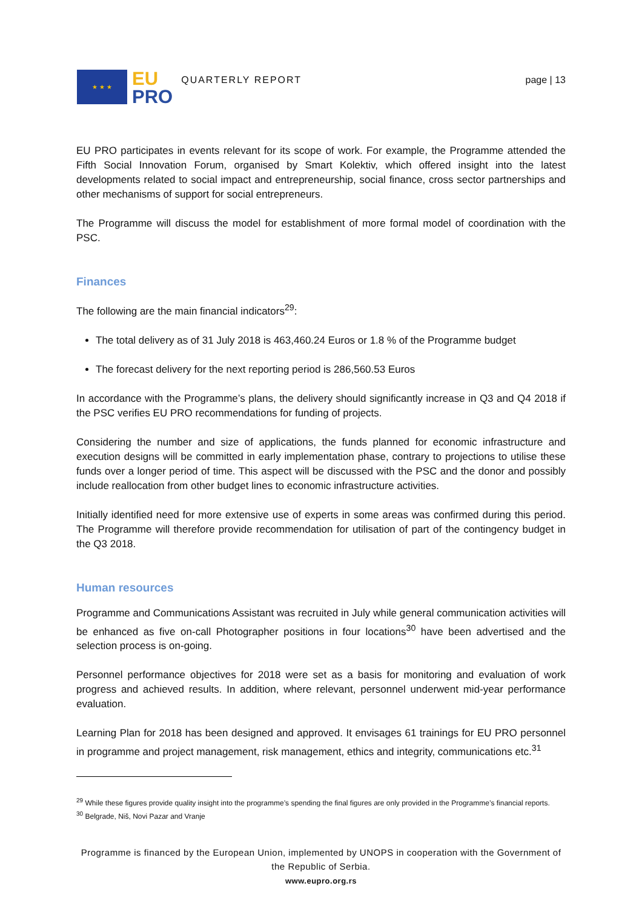★ ★ ★
EU
PRO
QUARTERLY REPORT page | 13
EU PRO participates in events relevant for its scope of work. For example, the Programme attended the Fifth Social Innovation Forum, organised by Smart Kolektiv, which offered insight into the latest developments related to social impact and entrepreneurship, social finance, cross sector partnerships and other mechanisms of support for social entrepreneurs.
The Programme will discuss the model for establishment of more formal model of coordination with the PSC.
Finances
The following are the main financial indicators<sup>29</sup>:
The total delivery as of 31 July 2018 is 463,460.24 Euros or 1.8 % of the Programme budget
The forecast delivery for the next reporting period is 286,560.53 Euros
In accordance with the Programme’s plans, the delivery should significantly increase in Q3 and Q4 2018 if the PSC verifies EU PRO recommendations for funding of projects.
Considering the number and size of applications, the funds planned for economic infrastructure and execution designs will be committed in early implementation phase, contrary to projections to utilise these funds over a longer period of time. This aspect will be discussed with the PSC and the donor and possibly include reallocation from other budget lines to economic infrastructure activities.
Initially identified need for more extensive use of experts in some areas was confirmed during this period. The Programme will therefore provide recommendation for utilisation of part of the contingency budget in the Q3 2018.
Human resources
Programme and Communications Assistant was recruited in July while general communication activities will be enhanced as five on-call Photographer positions in four locations<sup>30</sup> have been advertised and the selection process is on-going.
Personnel performance objectives for 2018 were set as a basis for monitoring and evaluation of work progress and achieved results. In addition, where relevant, personnel underwent mid-year performance evaluation.
Learning Plan for 2018 has been designed and approved. It envisages 61 trainings for EU PRO personnel in programme and project management, risk management, ethics and integrity, communications etc.<sup>31</sup>
<sup>29</sup> While these figures provide quality insight into the programme’s spending the final figures are only provided in the Programme’s financial reports.
<sup>30</sup> Belgrade, Niš, Novi Pazar and Vranje
Programme is financed by the European Union, implemented by UNOPS in cooperation with the Government of the Republic of Serbia.
www.eupro.org.rs